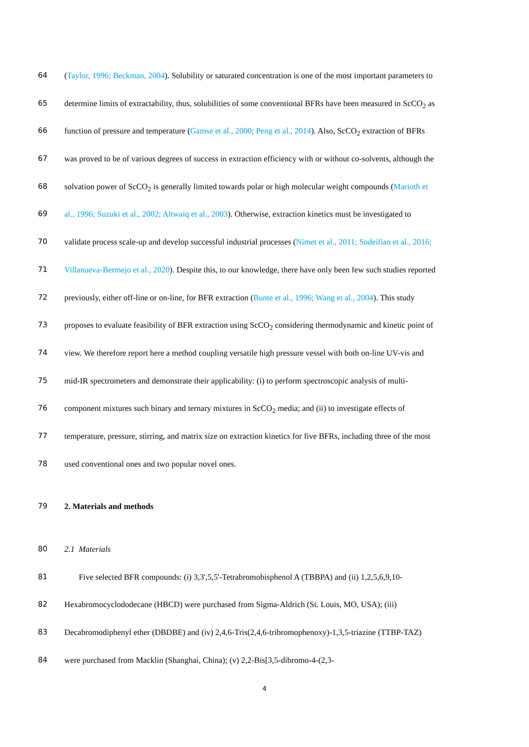64 (Taylor, 1996; Beckman, 2004). Solubility or saturated concentration is one of the most important parameters to
65 determine limits of extractability, thus, solubilities of some conventional BFRs have been measured in ScCO<sub>2</sub> as
66 function of pressure and temperature (Gamse et al., 2000; Peng et al., 2014). Also, ScCO<sub>2</sub> extraction of BFRs
67 was proved to be of various degrees of success in extraction efficiency with or without co-solvents, although the
68 solvation power of ScCO<sub>2</sub> is generally limited towards polar or high molecular weight compounds (Marioth et
69 al., 1996; Suzuki et al., 2002; Altwaiq et al., 2003). Otherwise, extraction kinetics must be investigated to
70 validate process scale-up and develop successful industrial processes (Nimet et al., 2011; Sodeifian et al., 2016;
71 Villanueva-Bermejo et al., 2020). Despite this, to our knowledge, there have only been few such studies reported
72 previously, either off-line or on-line, for BFR extraction (Bunte et al., 1996; Wang et al., 2004). This study
73 proposes to evaluate feasibility of BFR extraction using ScCO<sub>2</sub> considering thermodynamic and kinetic point of
74 view. We therefore report here a method coupling versatile high pressure vessel with both on-line UV-vis and
75 mid-IR spectrometers and demonstrate their applicability: (i) to perform spectroscopic analysis of multi-
76 component mixtures such binary and ternary mixtures in ScCO<sub>2</sub> media; and (ii) to investigate effects of
77 temperature, pressure, stirring, and matrix size on extraction kinetics for five BFRs, including three of the most
78 used conventional ones and two popular novel ones.
79 2. Materials and methods
80 2.1 Materials
81 Five selected BFR compounds: (i) 3,3',5,5'-Tetrabromobisphenol A (TBBPA) and (ii) 1,2,5,6,9,10-
82 Hexabromocyclododecane (HBCD) were purchased from Sigma-Aldrich (St. Louis, MO, USA); (iii)
83 Decabromodiphenyl ether (DBDBE) and (iv) 2,4,6-Tris(2,4,6-tribromophenoxy)-1,3,5-triazine (TTBP-TAZ)
84 were purchased from Macklin (Shanghai, China); (v) 2,2-Bis[3,5-dibromo-4-(2,3-
4